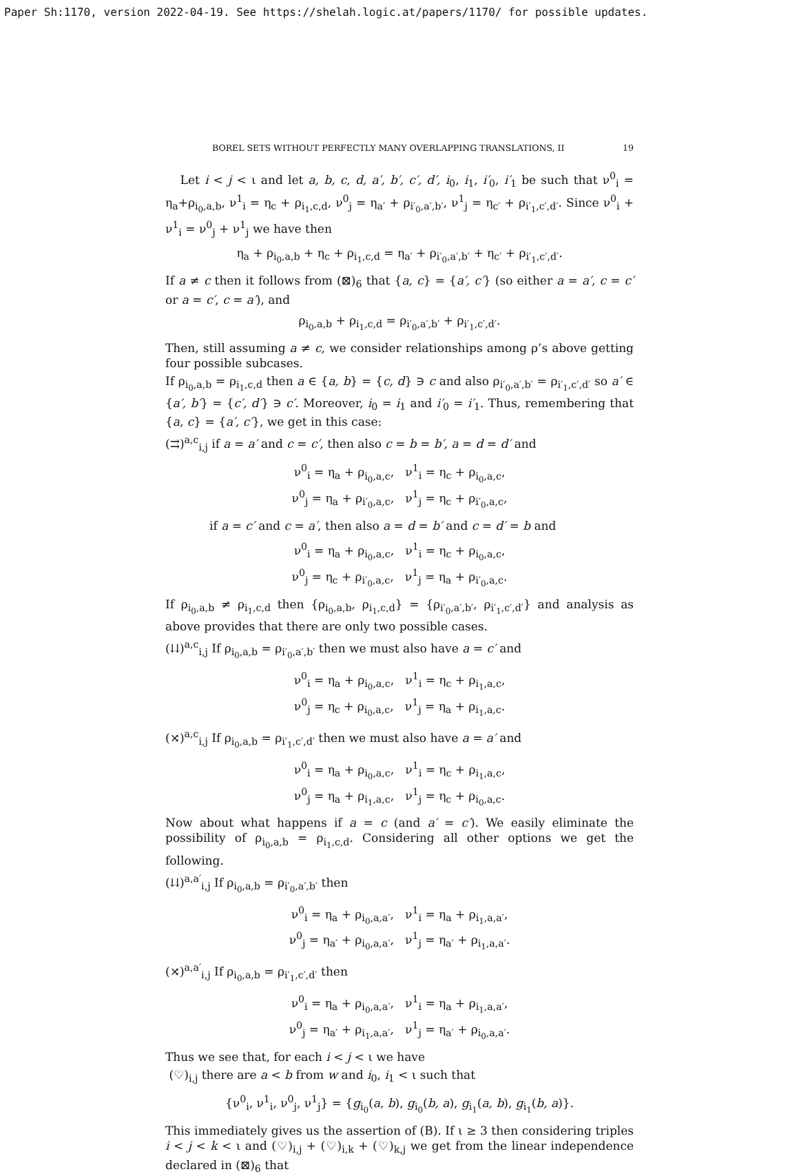Paper Sh:1170, version 2022-04-19. See https://shelah.logic.at/papers/1170/ for possible updates.
BOREL SETS WITHOUT PERFECTLY MANY OVERLAPPING TRANSLATIONS, II 19
Let i < j < ι and let a, b, c, d, a′, b′, c′, d′, i<sub>0</sub>, i<sub>1</sub>, i′<sub>0</sub>, i′<sub>1</sub> be such that ν<sup>0</sup><sub>i</sub> = η<sub>a</sub>+ρ<sub>i<sub>0</sub>,a,b</sub>, ν<sup>1</sup><sub>i</sub> = η<sub>c</sub> + ρ<sub>i<sub>1</sub>,c,d</sub>, ν<sup>0</sup><sub>j</sub> = η<sub>a′</sub> + ρ<sub>i′<sub>0</sub>,a′,b′</sub>, ν<sup>1</sup><sub>j</sub> = η<sub>c′</sub> + ρ<sub>i′<sub>1</sub>,c′,d′</sub>. Since ν<sup>0</sup><sub>i</sub> + ν<sup>1</sup><sub>i</sub> = ν<sup>0</sup><sub>j</sub> + ν<sup>1</sup><sub>j</sub> we have then
η<sub>a</sub> + ρ<sub>i<sub>0</sub>,a,b</sub> + η<sub>c</sub> + ρ<sub>i<sub>1</sub>,c,d</sub> = η<sub>a′</sub> + ρ<sub>i′<sub>0</sub>,a′,b′</sub> + η<sub>c′</sub> + ρ<sub>i′<sub>1</sub>,c′,d′</sub>.
If a ≠ c then it follows from (⊠)<sub>6</sub> that {a, c} = {a′, c′} (so either a = a′, c = c′ or a = c′, c = a′), and
ρ<sub>i<sub>0</sub>,a,b</sub> + ρ<sub>i<sub>1</sub>,c,d</sub> = ρ<sub>i′<sub>0</sub>,a′,b′</sub> + ρ<sub>i′<sub>1</sub>,c′,d′</sub>.
Then, still assuming a ≠ c, we consider relationships among ρ’s above getting four possible subcases.
If ρ<sub>i<sub>0</sub>,a,b</sub> = ρ<sub>i<sub>1</sub>,c,d</sub> then a ∈ {a, b} = {c, d} ∋ c and also ρ<sub>i′<sub>0</sub>,a′,b′</sub> = ρ<sub>i′<sub>1</sub>,c′,d′</sub> so a′ ∈ {a′, b′} = {c′, d′} ∋ c′. Moreover, i<sub>0</sub> = i<sub>1</sub> and i′<sub>0</sub> = i′<sub>1</sub>. Thus, remembering that {a, c} = {a′, c′}, we get in this case:
(⇉)<sup>a,c</sup><sub>i,j</sub> if a = a′ and c = c′, then also c = b = b′, a = d = d′ and
ν<sup>0</sup><sub>i</sub> = η<sub>a</sub> + ρ<sub>i<sub>0</sub>,a,c</sub>, ν<sup>1</sup><sub>i</sub> = η<sub>c</sub> + ρ<sub>i<sub>0</sub>,a,c</sub>,
ν<sup>0</sup><sub>j</sub> = η<sub>a</sub> + ρ<sub>i′<sub>0</sub>,a,c</sub>, ν<sup>1</sup><sub>j</sub> = η<sub>c</sub> + ρ<sub>i′<sub>0</sub>,a,c</sub>,
if a = c′ and c = a′, then also a = d = b′ and c = d′ = b and
ν<sup>0</sup><sub>i</sub> = η<sub>a</sub> + ρ<sub>i<sub>0</sub>,a,c</sub>, ν<sup>1</sup><sub>i</sub> = η<sub>c</sub> + ρ<sub>i<sub>0</sub>,a,c</sub>,
ν<sup>0</sup><sub>j</sub> = η<sub>c</sub> + ρ<sub>i′<sub>0</sub>,a,c</sub>, ν<sup>1</sup><sub>j</sub> = η<sub>a</sub> + ρ<sub>i′<sub>0</sub>,a,c</sub>.
If ρ<sub>i<sub>0</sub>,a,b</sub> ≠ ρ<sub>i<sub>1</sub>,c,d</sub> then {ρ<sub>i<sub>0</sub>,a,b</sub>, ρ<sub>i<sub>1</sub>,c,d</sub>} = {ρ<sub>i′<sub>0</sub>,a′,b′</sub>, ρ<sub>i′<sub>1</sub>,c′,d′</sub>} and analysis as above provides that there are only two possible cases.
(⇊)<sup>a,c</sup><sub>i,j</sub> If ρ<sub>i<sub>0</sub>,a,b</sub> = ρ<sub>i′<sub>0</sub>,a′,b′</sub> then we must also have a = c′ and
ν<sup>0</sup><sub>i</sub> = η<sub>a</sub> + ρ<sub>i<sub>0</sub>,a,c</sub>, ν<sup>1</sup><sub>i</sub> = η<sub>c</sub> + ρ<sub>i<sub>1</sub>,a,c</sub>,
ν<sup>0</sup><sub>j</sub> = η<sub>c</sub> + ρ<sub>i<sub>0</sub>,a,c</sub>, ν<sup>1</sup><sub>j</sub> = η<sub>a</sub> + ρ<sub>i<sub>1</sub>,a,c</sub>.
(⤨)<sup>a,c</sup><sub>i,j</sub> If ρ<sub>i<sub>0</sub>,a,b</sub> = ρ<sub>i′<sub>1</sub>,c′,d′</sub> then we must also have a = a′ and
ν<sup>0</sup><sub>i</sub> = η<sub>a</sub> + ρ<sub>i<sub>0</sub>,a,c</sub>, ν<sup>1</sup><sub>i</sub> = η<sub>c</sub> + ρ<sub>i<sub>1</sub>,a,c</sub>,
ν<sup>0</sup><sub>j</sub> = η<sub>a</sub> + ρ<sub>i<sub>1</sub>,a,c</sub>, ν<sup>1</sup><sub>j</sub> = η<sub>c</sub> + ρ<sub>i<sub>0</sub>,a,c</sub>.
Now about what happens if a = c (and a′ = c′). We easily eliminate the possibility of ρ<sub>i<sub>0</sub>,a,b</sub> = ρ<sub>i<sub>1</sub>,c,d</sub>. Considering all other options we get the following.
(⇊)<sup>a,a′</sup><sub>i,j</sub> If ρ<sub>i<sub>0</sub>,a,b</sub> = ρ<sub>i′<sub>0</sub>,a′,b′</sub> then
ν<sup>0</sup><sub>i</sub> = η<sub>a</sub> + ρ<sub>i<sub>0</sub>,a,a′</sub>, ν<sup>1</sup><sub>i</sub> = η<sub>a</sub> + ρ<sub>i<sub>1</sub>,a,a′</sub>,
ν<sup>0</sup><sub>j</sub> = η<sub>a′</sub> + ρ<sub>i<sub>0</sub>,a,a′</sub>, ν<sup>1</sup><sub>j</sub> = η<sub>a′</sub> + ρ<sub>i<sub>1</sub>,a,a′</sub>.
(⤨)<sup>a,a′</sup><sub>i,j</sub> If ρ<sub>i<sub>0</sub>,a,b</sub> = ρ<sub>i′<sub>1</sub>,c′,d′</sub> then
ν<sup>0</sup><sub>i</sub> = η<sub>a</sub> + ρ<sub>i<sub>0</sub>,a,a′</sub>, ν<sup>1</sup><sub>i</sub> = η<sub>a</sub> + ρ<sub>i<sub>1</sub>,a,a′</sub>,
ν<sup>0</sup><sub>j</sub> = η<sub>a′</sub> + ρ<sub>i<sub>1</sub>,a,a′</sub>, ν<sup>1</sup><sub>j</sub> = η<sub>a′</sub> + ρ<sub>i<sub>0</sub>,a,a′</sub>.
Thus we see that, for each i < j < ι we have
(♡)<sub>i,j</sub> there are a < b from w and i<sub>0</sub>, i<sub>1</sub> < ι such that
{ν<sup>0</sup><sub>i</sub>, ν<sup>1</sup><sub>i</sub>, ν<sup>0</sup><sub>j</sub>, ν<sup>1</sup><sub>j</sub>} = {g<sub>i<sub>0</sub></sub>(a, b), g<sub>i<sub>0</sub></sub>(b, a), g<sub>i<sub>1</sub></sub>(a, b), g<sub>i<sub>1</sub></sub>(b, a)}.
This immediately gives us the assertion of (B). If ι ≥ 3 then considering triples i < j < k < ι and (♡)<sub>i,j</sub> + (♡)<sub>i,k</sub> + (♡)<sub>k,j</sub> we get from the linear independence declared in (⊠)<sub>6</sub> that